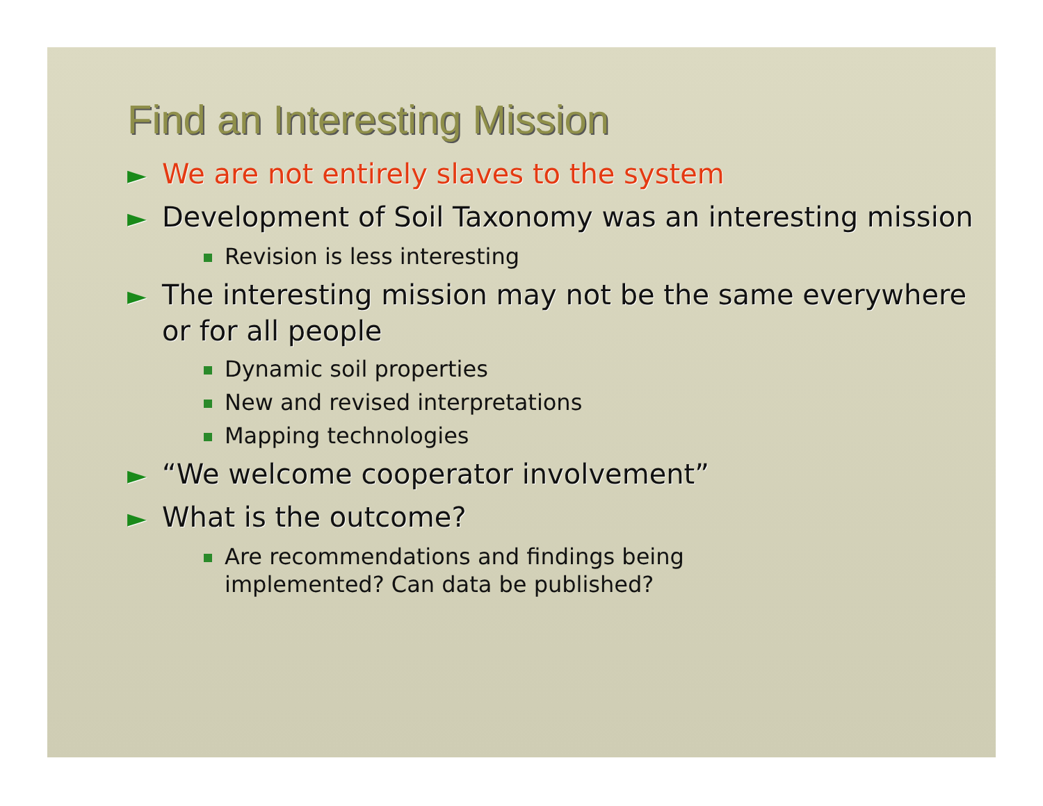Find an Interesting Mission
► We are not entirely slaves to the system
► Development of Soil Taxonomy was an interesting mission
Revision is less interesting
► The interesting mission may not be the same everywhere or for all people
Dynamic soil properties
New and revised interpretations
Mapping technologies
► “We welcome cooperator involvement”
► What is the outcome?
Are recommendations and findings being implemented? Can data be published?